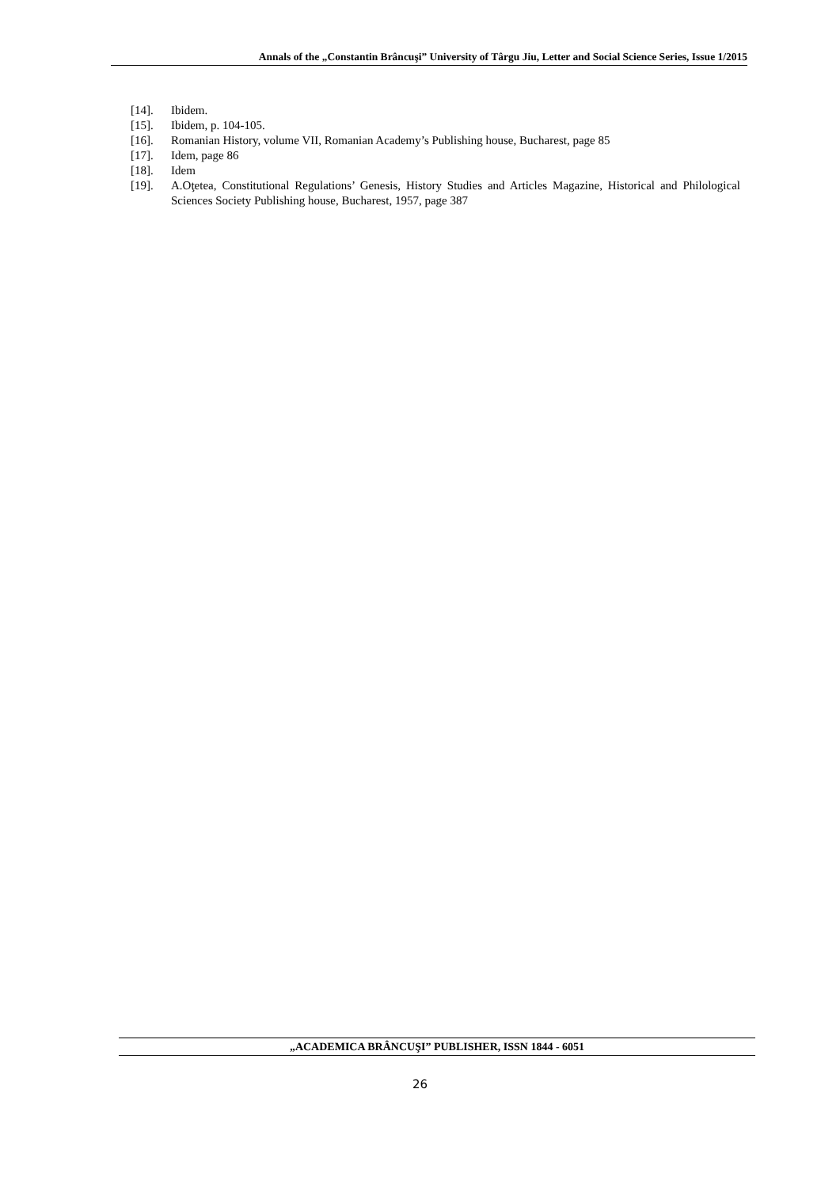Annals of the „Constantin Brâncuşi” University of Târgu Jiu, Letter and Social Science Series, Issue 1/2015
[14]. Ibidem.
[15]. Ibidem, p. 104-105.
[16]. Romanian History, volume VII, Romanian Academy’s Publishing house, Bucharest, page 85
[17]. Idem, page 86
[18]. Idem
[19]. A.Oţetea, Constitutional Regulations’ Genesis, History Studies and Articles Magazine, Historical and Philological Sciences Society Publishing house, Bucharest, 1957, page 387
„ACADEMICA BRÂNCUŞI” PUBLISHER, ISSN 1844 - 6051
26